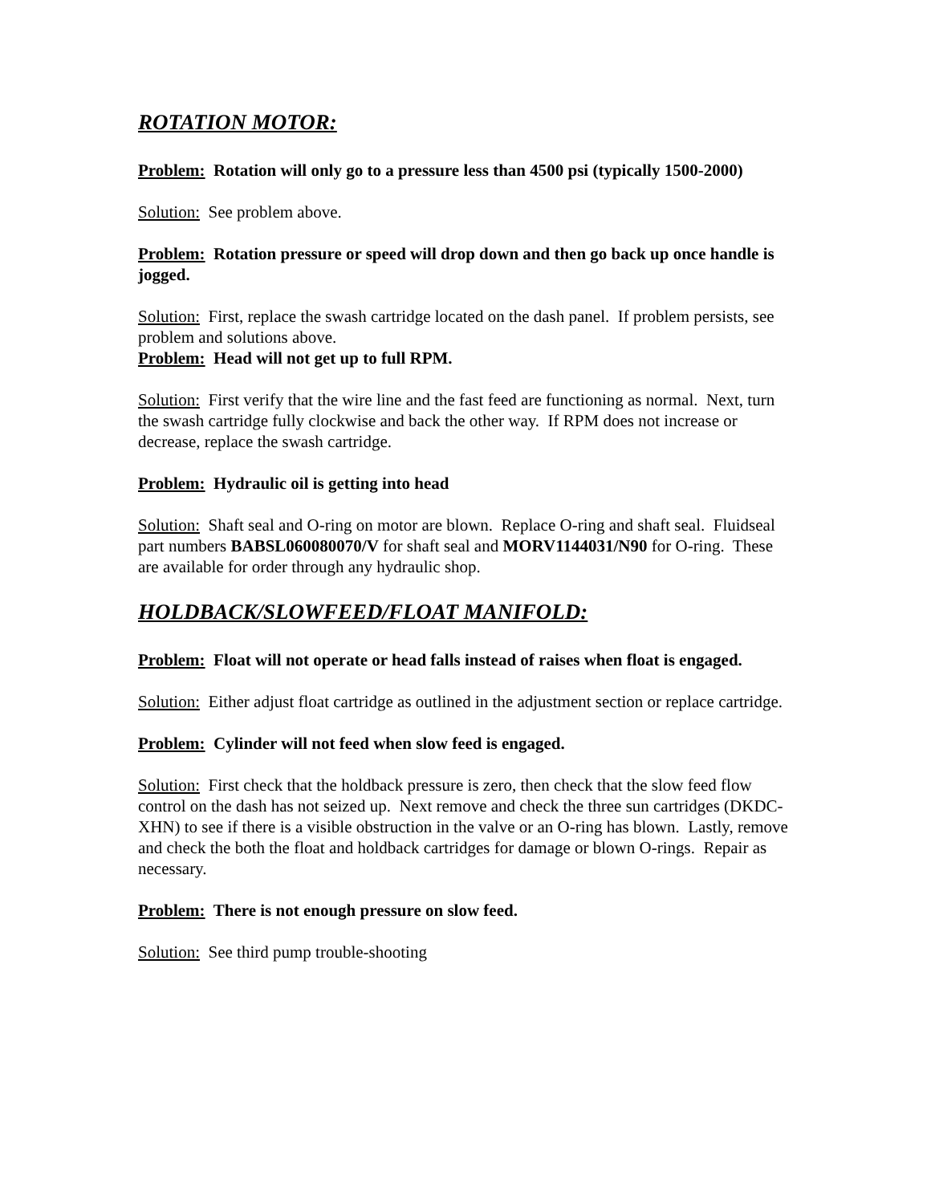ROTATION MOTOR:
Problem: Rotation will only go to a pressure less than 4500 psi (typically 1500-2000)
Solution: See problem above.
Problem: Rotation pressure or speed will drop down and then go back up once handle is jogged.
Solution: First, replace the swash cartridge located on the dash panel. If problem persists, see problem and solutions above.
Problem: Head will not get up to full RPM.
Solution: First verify that the wire line and the fast feed are functioning as normal. Next, turn the swash cartridge fully clockwise and back the other way. If RPM does not increase or decrease, replace the swash cartridge.
Problem: Hydraulic oil is getting into head
Solution: Shaft seal and O-ring on motor are blown. Replace O-ring and shaft seal. Fluidseal part numbers BABSL060080070/V for shaft seal and MORV1144031/N90 for O-ring. These are available for order through any hydraulic shop.
HOLDBACK/SLOWFEED/FLOAT MANIFOLD:
Problem: Float will not operate or head falls instead of raises when float is engaged.
Solution: Either adjust float cartridge as outlined in the adjustment section or replace cartridge.
Problem: Cylinder will not feed when slow feed is engaged.
Solution: First check that the holdback pressure is zero, then check that the slow feed flow control on the dash has not seized up. Next remove and check the three sun cartridges (DKDC-XHN) to see if there is a visible obstruction in the valve or an O-ring has blown. Lastly, remove and check the both the float and holdback cartridges for damage or blown O-rings. Repair as necessary.
Problem: There is not enough pressure on slow feed.
Solution: See third pump trouble-shooting